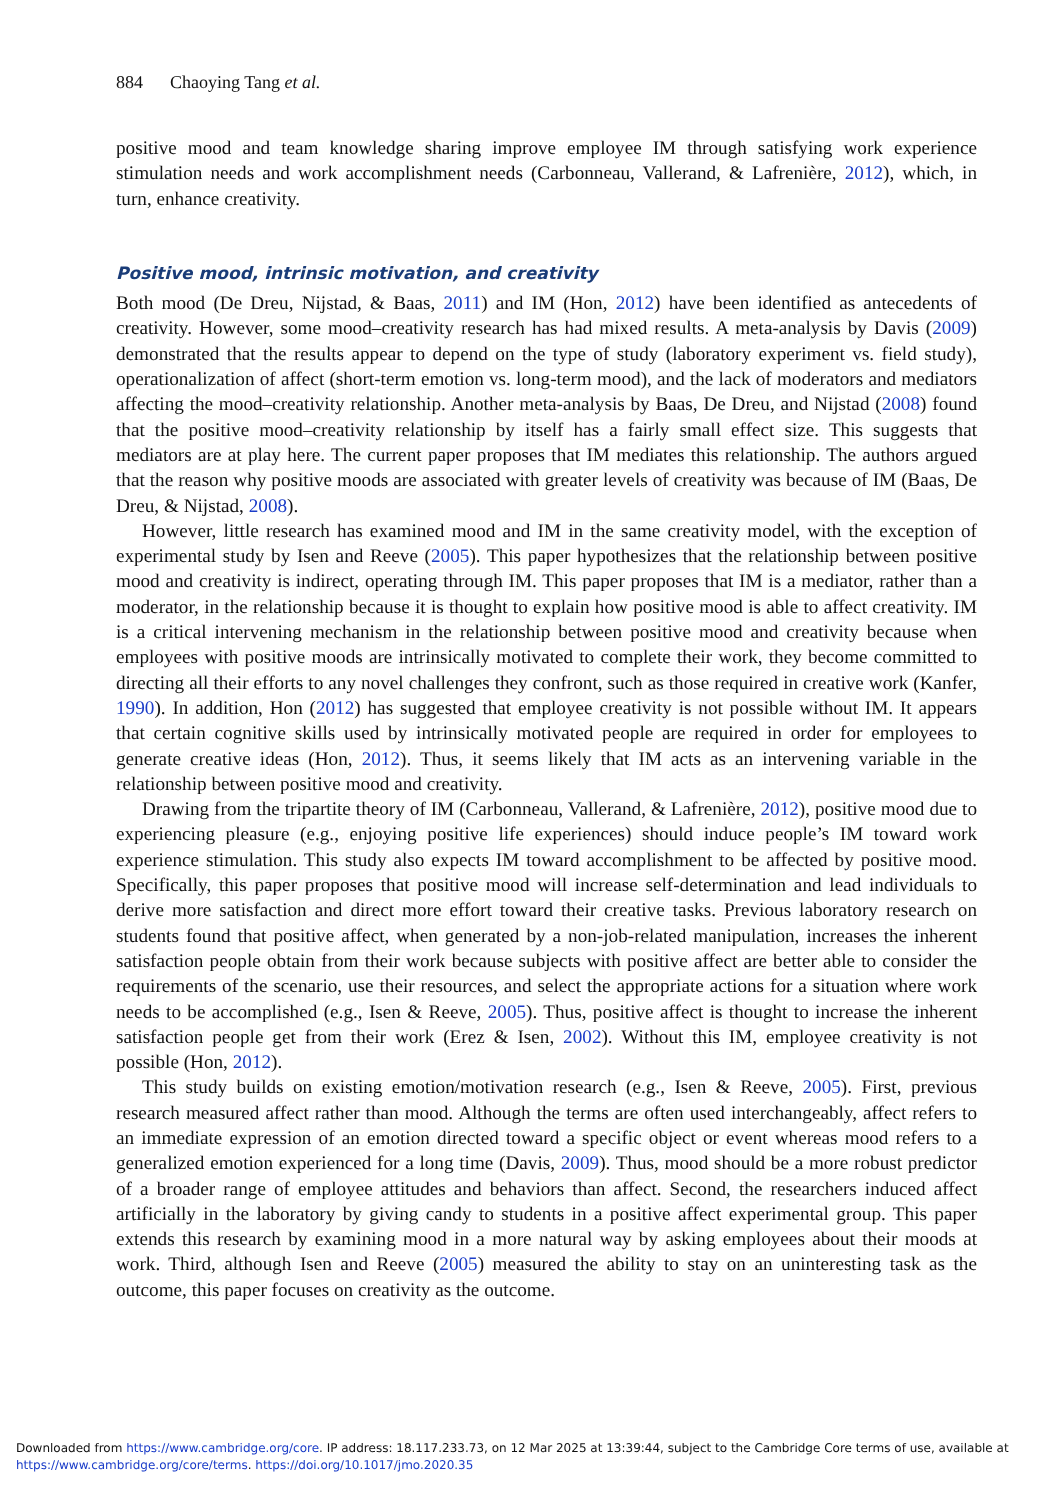884 Chaoying Tang et al.
positive mood and team knowledge sharing improve employee IM through satisfying work experience stimulation needs and work accomplishment needs (Carbonneau, Vallerand, & Lafrenière, 2012), which, in turn, enhance creativity.
Positive mood, intrinsic motivation, and creativity
Both mood (De Dreu, Nijstad, & Baas, 2011) and IM (Hon, 2012) have been identified as antecedents of creativity. However, some mood–creativity research has had mixed results. A meta-analysis by Davis (2009) demonstrated that the results appear to depend on the type of study (laboratory experiment vs. field study), operationalization of affect (short-term emotion vs. long-term mood), and the lack of moderators and mediators affecting the mood–creativity relationship. Another meta-analysis by Baas, De Dreu, and Nijstad (2008) found that the positive mood–creativity relationship by itself has a fairly small effect size. This suggests that mediators are at play here. The current paper proposes that IM mediates this relationship. The authors argued that the reason why positive moods are associated with greater levels of creativity was because of IM (Baas, De Dreu, & Nijstad, 2008).
However, little research has examined mood and IM in the same creativity model, with the exception of experimental study by Isen and Reeve (2005). This paper hypothesizes that the relationship between positive mood and creativity is indirect, operating through IM. This paper proposes that IM is a mediator, rather than a moderator, in the relationship because it is thought to explain how positive mood is able to affect creativity. IM is a critical intervening mechanism in the relationship between positive mood and creativity because when employees with positive moods are intrinsically motivated to complete their work, they become committed to directing all their efforts to any novel challenges they confront, such as those required in creative work (Kanfer, 1990). In addition, Hon (2012) has suggested that employee creativity is not possible without IM. It appears that certain cognitive skills used by intrinsically motivated people are required in order for employees to generate creative ideas (Hon, 2012). Thus, it seems likely that IM acts as an intervening variable in the relationship between positive mood and creativity.
Drawing from the tripartite theory of IM (Carbonneau, Vallerand, & Lafrenière, 2012), positive mood due to experiencing pleasure (e.g., enjoying positive life experiences) should induce people’s IM toward work experience stimulation. This study also expects IM toward accomplishment to be affected by positive mood. Specifically, this paper proposes that positive mood will increase self-determination and lead individuals to derive more satisfaction and direct more effort toward their creative tasks. Previous laboratory research on students found that positive affect, when generated by a non-job-related manipulation, increases the inherent satisfaction people obtain from their work because subjects with positive affect are better able to consider the requirements of the scenario, use their resources, and select the appropriate actions for a situation where work needs to be accomplished (e.g., Isen & Reeve, 2005). Thus, positive affect is thought to increase the inherent satisfaction people get from their work (Erez & Isen, 2002). Without this IM, employee creativity is not possible (Hon, 2012).
This study builds on existing emotion/motivation research (e.g., Isen & Reeve, 2005). First, previous research measured affect rather than mood. Although the terms are often used interchangeably, affect refers to an immediate expression of an emotion directed toward a specific object or event whereas mood refers to a generalized emotion experienced for a long time (Davis, 2009). Thus, mood should be a more robust predictor of a broader range of employee attitudes and behaviors than affect. Second, the researchers induced affect artificially in the laboratory by giving candy to students in a positive affect experimental group. This paper extends this research by examining mood in a more natural way by asking employees about their moods at work. Third, although Isen and Reeve (2005) measured the ability to stay on an uninteresting task as the outcome, this paper focuses on creativity as the outcome.
Downloaded from https://www.cambridge.org/core. IP address: 18.117.233.73, on 12 Mar 2025 at 13:39:44, subject to the Cambridge Core terms of use, available at
https://www.cambridge.org/core/terms. https://doi.org/10.1017/jmo.2020.35